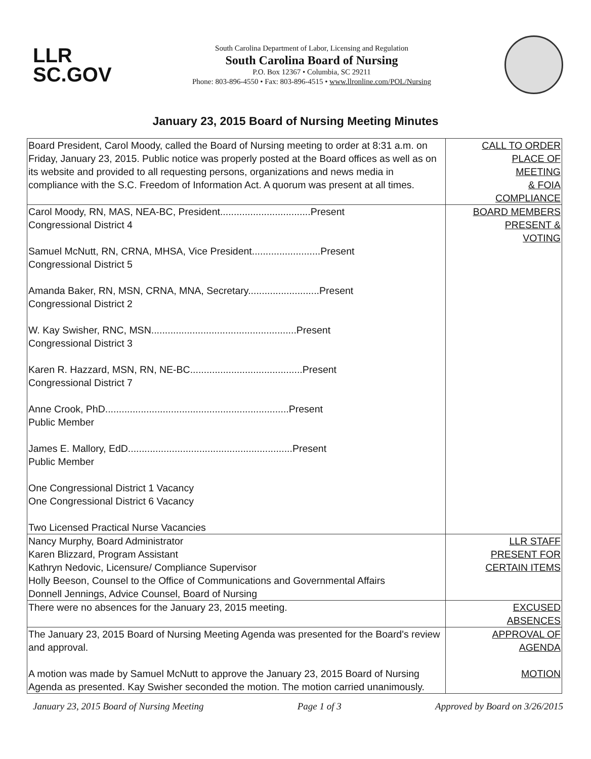LLR
SC.GOV
South Carolina Department of Labor, Licensing and Regulation
South Carolina Board of Nursing
P.O. Box 12367 • Columbia, SC 29211
Phone: 803-896-4550 • Fax: 803-896-4515 • www.llronline.com/POL/Nursing
January 23, 2015 Board of Nursing Meeting Minutes
| Board President, Carol Moody, called the Board of Nursing meeting to order at 8:31 a.m. on Friday, January 23, 2015. Public notice was properly posted at the Board offices as well as on its website and provided to all requesting persons, organizations and news media in compliance with the S.C. Freedom of Information Act. A quorum was present at all times. | CALL TO ORDER PLACE OF MEETING & FOIA COMPLIANCE |
| Carol Moody, RN, MAS, NEA-BC, President.................................Present Congressional District 4 Samuel McNutt, RN, CRNA, MHSA, Vice President.........................Present Congressional District 5 Amanda Baker, RN, MSN, CRNA, MNA, Secretary..........................Present Congressional District 2 W. Kay Swisher, RNC, MSN.....................................................Present Congressional District 3 Karen R. Hazzard, MSN, RN, NE-BC.........................................Present Congressional District 7 Anne Crook, PhD...................................................................Present Public Member James E. Mallory, EdD............................................................Present Public Member One Congressional District 1 Vacancy One Congressional District 6 Vacancy Two Licensed Practical Nurse Vacancies | BOARD MEMBERS PRESENT & VOTING |
| Nancy Murphy, Board Administrator Karen Blizzard, Program Assistant Kathryn Nedovic, Licensure/ Compliance Supervisor Holly Beeson, Counsel to the Office of Communications and Governmental Affairs Donnell Jennings, Advice Counsel, Board of Nursing | LLR STAFF PRESENT FOR CERTAIN ITEMS |
| There were no absences for the January 23, 2015 meeting. | EXCUSED ABSENCES |
| The January 23, 2015 Board of Nursing Meeting Agenda was presented for the Board's review and approval. A motion was made by Samuel McNutt to approve the January 23, 2015 Board of Nursing Agenda as presented. Kay Swisher seconded the motion. The motion carried unanimously. | APPROVAL OF AGENDA MOTION |
January 23, 2015 Board of Nursing Meeting Page 1 of 3 Approved by Board on 3/26/2015